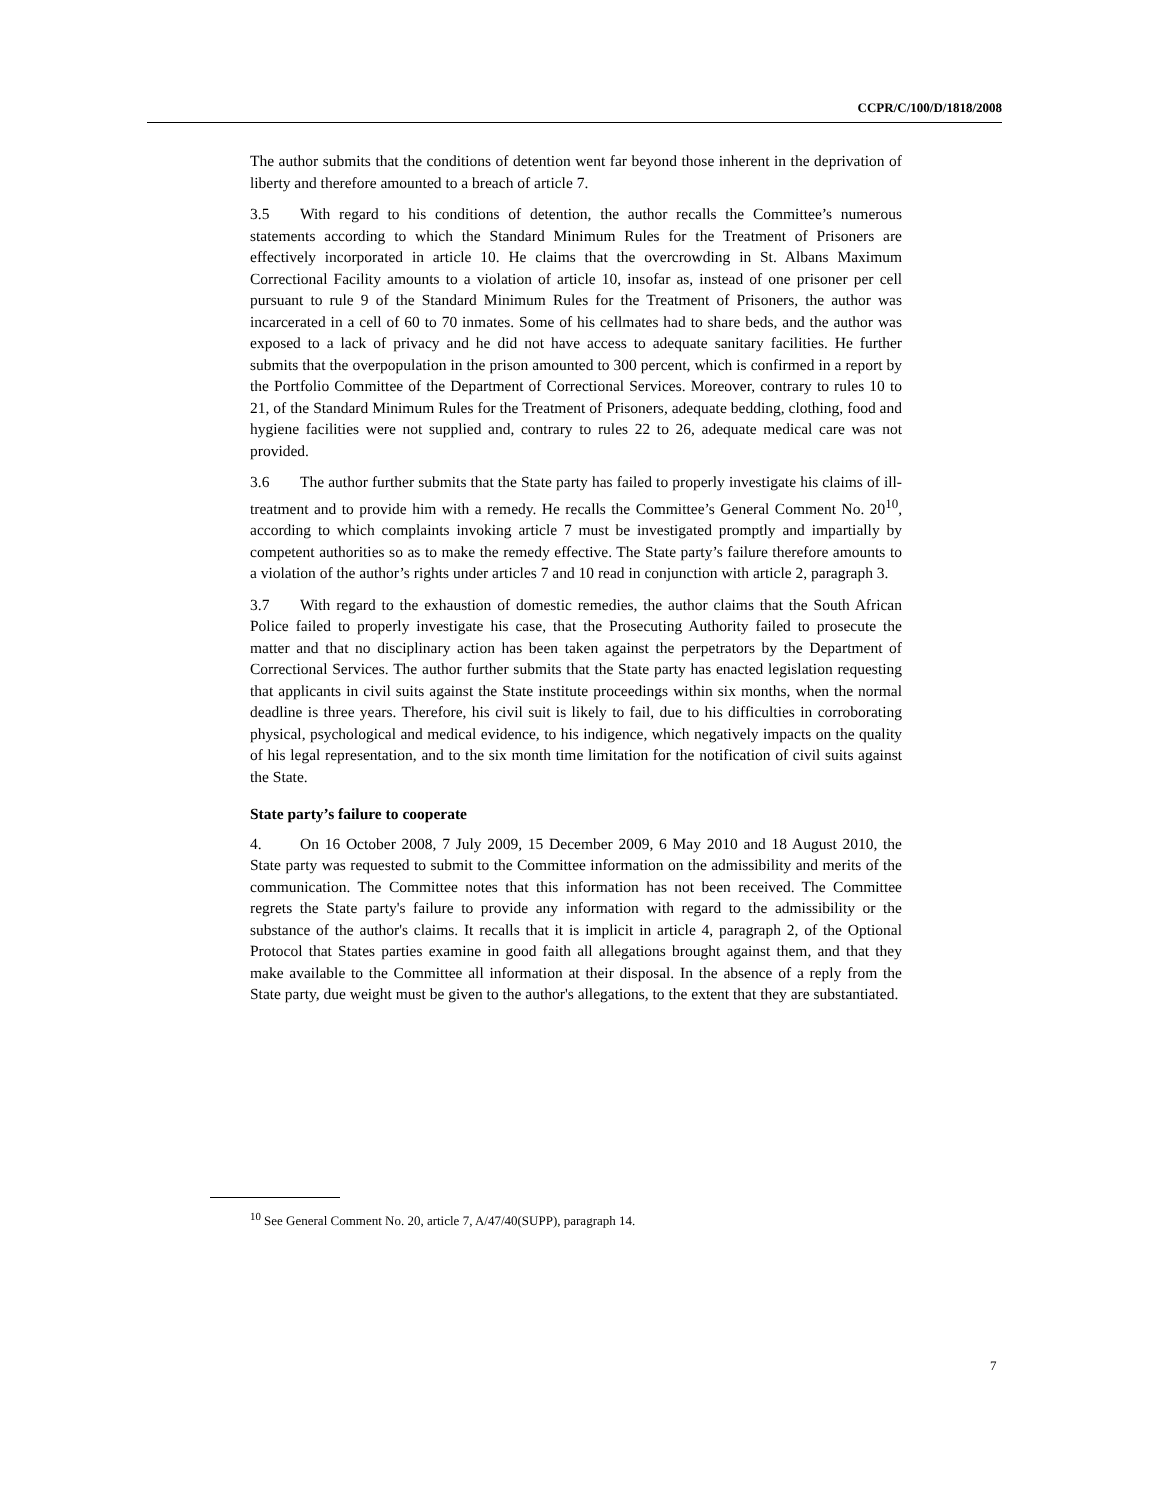CCPR/C/100/D/1818/2008
The author submits that the conditions of detention went far beyond those inherent in the deprivation of liberty and therefore amounted to a breach of article 7.
3.5 With regard to his conditions of detention, the author recalls the Committee’s numerous statements according to which the Standard Minimum Rules for the Treatment of Prisoners are effectively incorporated in article 10. He claims that the overcrowding in St. Albans Maximum Correctional Facility amounts to a violation of article 10, insofar as, instead of one prisoner per cell pursuant to rule 9 of the Standard Minimum Rules for the Treatment of Prisoners, the author was incarcerated in a cell of 60 to 70 inmates. Some of his cellmates had to share beds, and the author was exposed to a lack of privacy and he did not have access to adequate sanitary facilities. He further submits that the overpopulation in the prison amounted to 300 percent, which is confirmed in a report by the Portfolio Committee of the Department of Correctional Services. Moreover, contrary to rules 10 to 21, of the Standard Minimum Rules for the Treatment of Prisoners, adequate bedding, clothing, food and hygiene facilities were not supplied and, contrary to rules 22 to 26, adequate medical care was not provided.
3.6 The author further submits that the State party has failed to properly investigate his claims of ill-treatment and to provide him with a remedy. He recalls the Committee’s General Comment No. 20<sup>10</sup>, according to which complaints invoking article 7 must be investigated promptly and impartially by competent authorities so as to make the remedy effective. The State party’s failure therefore amounts to a violation of the author’s rights under articles 7 and 10 read in conjunction with article 2, paragraph 3.
3.7 With regard to the exhaustion of domestic remedies, the author claims that the South African Police failed to properly investigate his case, that the Prosecuting Authority failed to prosecute the matter and that no disciplinary action has been taken against the perpetrators by the Department of Correctional Services. The author further submits that the State party has enacted legislation requesting that applicants in civil suits against the State institute proceedings within six months, when the normal deadline is three years. Therefore, his civil suit is likely to fail, due to his difficulties in corroborating physical, psychological and medical evidence, to his indigence, which negatively impacts on the quality of his legal representation, and to the six month time limitation for the notification of civil suits against the State.
State party’s failure to cooperate
4. On 16 October 2008, 7 July 2009, 15 December 2009, 6 May 2010 and 18 August 2010, the State party was requested to submit to the Committee information on the admissibility and merits of the communication. The Committee notes that this information has not been received. The Committee regrets the State party's failure to provide any information with regard to the admissibility or the substance of the author's claims. It recalls that it is implicit in article 4, paragraph 2, of the Optional Protocol that States parties examine in good faith all allegations brought against them, and that they make available to the Committee all information at their disposal. In the absence of a reply from the State party, due weight must be given to the author's allegations, to the extent that they are substantiated.
<sup>10</sup> See General Comment No. 20, article 7, A/47/40(SUPP), paragraph 14.
7